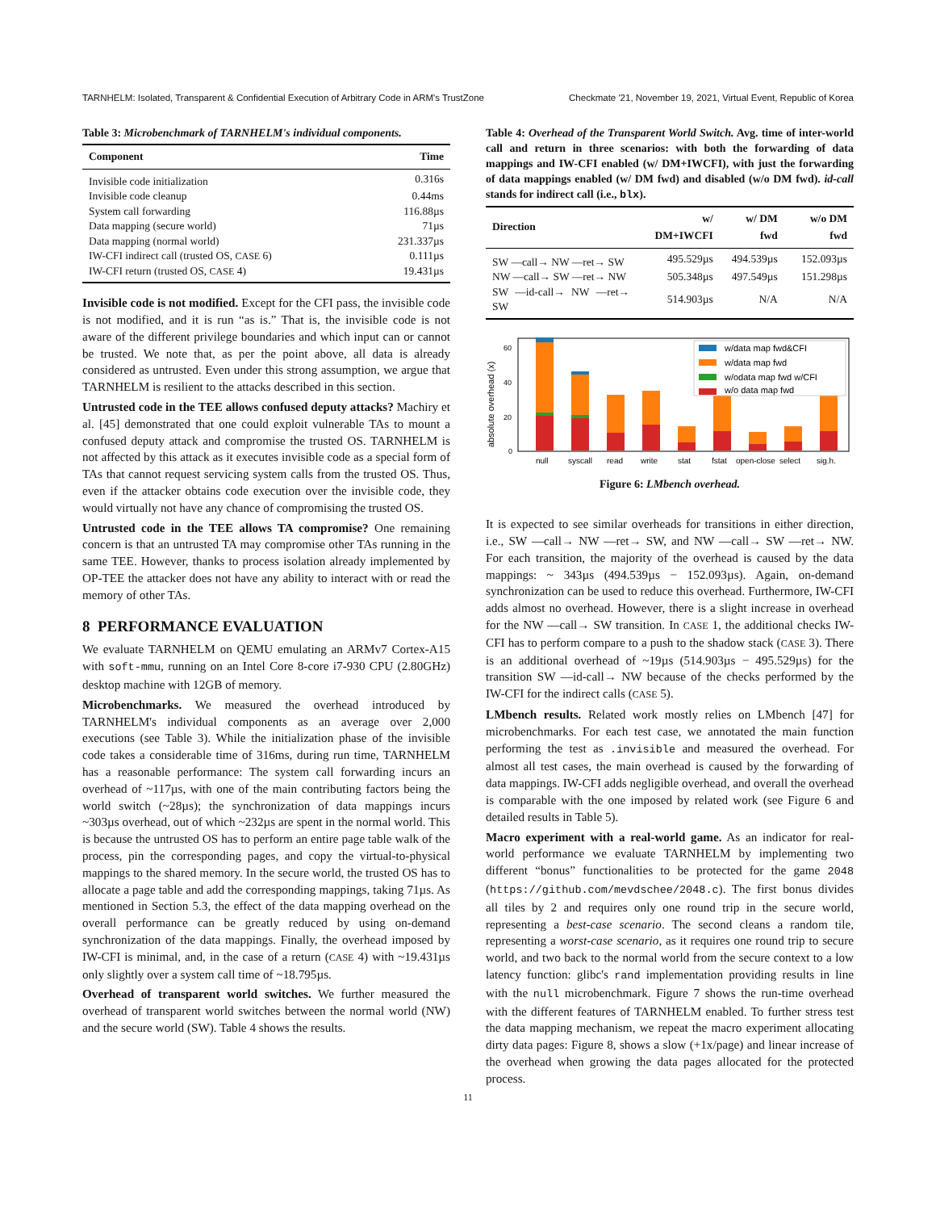TARNHELM: Isolated, Transparent & Confidential Execution of Arbitrary Code in ARM's TrustZone Checkmate '21, November 19, 2021, Virtual Event, Republic of Korea
Table 3: Microbenchmark of TARNHELM's individual components.
| Component | Time |
| --- | --- |
| Invisible code initialization | 0.316s |
| Invisible code cleanup | 0.44ms |
| System call forwarding | 116.88µs |
| Data mapping (secure world) | 71µs |
| Data mapping (normal world) | 231.337µs |
| IW-CFI indirect call (trusted OS, CASE 6) | 0.111µs |
| IW-CFI return (trusted OS, CASE 4) | 19.431µs |
Invisible code is not modified. Except for the CFI pass, the invisible code is not modified, and it is run “as is.” That is, the invisible code is not aware of the different privilege boundaries and which input can or cannot be trusted. We note that, as per the point above, all data is already considered as untrusted. Even under this strong assumption, we argue that TARNHELM is resilient to the attacks described in this section.
Untrusted code in the TEE allows confused deputy attacks? Machiry et al. [45] demonstrated that one could exploit vulnerable TAs to mount a confused deputy attack and compromise the trusted OS. TARNHELM is not affected by this attack as it executes invisible code as a special form of TAs that cannot request servicing system calls from the trusted OS. Thus, even if the attacker obtains code execution over the invisible code, they would virtually not have any chance of compromising the trusted OS.
Untrusted code in the TEE allows TA compromise? One remaining concern is that an untrusted TA may compromise other TAs running in the same TEE. However, thanks to process isolation already implemented by OP-TEE the attacker does not have any ability to interact with or read the memory of other TAs.
8 PERFORMANCE EVALUATION
We evaluate TARNHELM on QEMU emulating an ARMv7 Cortex-A15 with soft-mmu, running on an Intel Core 8-core i7-930 CPU (2.80GHz) desktop machine with 12GB of memory.
Microbenchmarks. We measured the overhead introduced by TARNHELM's individual components as an average over 2,000 executions (see Table 3). While the initialization phase of the invisible code takes a considerable time of 316ms, during run time, TARNHELM has a reasonable performance: The system call forwarding incurs an overhead of ~117µs, with one of the main contributing factors being the world switch (~28µs); the synchronization of data mappings incurs ~303µs overhead, out of which ~232µs are spent in the normal world. This is because the untrusted OS has to perform an entire page table walk of the process, pin the corresponding pages, and copy the virtual-to-physical mappings to the shared memory. In the secure world, the trusted OS has to allocate a page table and add the corresponding mappings, taking 71µs. As mentioned in Section 5.3, the effect of the data mapping overhead on the overall performance can be greatly reduced by using on-demand synchronization of the data mappings. Finally, the overhead imposed by IW-CFI is minimal, and, in the case of a return (CASE 4) with ~19.431µs only slightly over a system call time of ~18.795µs.
Overhead of transparent world switches. We further measured the overhead of transparent world switches between the normal world (NW) and the secure world (SW). Table 4 shows the results.
Table 4: Overhead of the Transparent World Switch. Avg. time of inter-world call and return in three scenarios: with both the forwarding of data mappings and IW-CFI enabled (w/ DM+IWCFI), with just the forwarding of data mappings enabled (w/ DM fwd) and disabled (w/o DM fwd). id-call stands for indirect call (i.e., blx).
| Direction | w/ DM+IWCFI | w/ DM fwd | w/o DM fwd |
| --- | --- | --- | --- |
| SW —call→ NW —ret→ SW | 495.529µs | 494.539µs | 152.093µs |
| NW —call→ SW —ret→ NW | 505.348µs | 497.549µs | 151.298µs |
| SW —id-call→ NW —ret→ SW | 514.903µs | N/A | N/A |
absolute overhead (x)
0
20
40
60
w/data map fwd&CFI
w/data map fwd
w/odata map fwd w/CFI
w/o data map fwd
null
syscall
read
write
stat
fstat
open-close
select
sig.h.
Figure 6: LMbench overhead.
It is expected to see similar overheads for transitions in either direction, i.e., SW —call→ NW —ret→ SW, and NW —call→ SW —ret→ NW. For each transition, the majority of the overhead is caused by the data mappings: ~ 343µs (494.539µs − 152.093µs). Again, on-demand synchronization can be used to reduce this overhead. Furthermore, IW-CFI adds almost no overhead. However, there is a slight increase in overhead for the NW —call→ SW transition. In CASE 1, the additional checks IW-CFI has to perform compare to a push to the shadow stack (CASE 3). There is an additional overhead of ~19µs (514.903µs − 495.529µs) for the transition SW —id-call→ NW because of the checks performed by the IW-CFI for the indirect calls (CASE 5).
LMbench results. Related work mostly relies on LMbench [47] for microbenchmarks. For each test case, we annotated the main function performing the test as .invisible and measured the overhead. For almost all test cases, the main overhead is caused by the forwarding of data mappings. IW-CFI adds negligible overhead, and overall the overhead is comparable with the one imposed by related work (see Figure 6 and detailed results in Table 5).
Macro experiment with a real-world game. As an indicator for real-world performance we evaluate TARNHELM by implementing two different “bonus” functionalities to be protected for the game 2048 (https://github.com/mevdschee/2048.c). The first bonus divides all tiles by 2 and requires only one round trip in the secure world, representing a best-case scenario. The second cleans a random tile, representing a worst-case scenario, as it requires one round trip to secure world, and two back to the normal world from the secure context to a low latency function: glibc's rand implementation providing results in line with the null microbenchmark. Figure 7 shows the run-time overhead with the different features of TARNHELM enabled. To further stress test the data mapping mechanism, we repeat the macro experiment allocating dirty data pages: Figure 8, shows a slow (+1x/page) and linear increase of the overhead when growing the data pages allocated for the protected process.
11